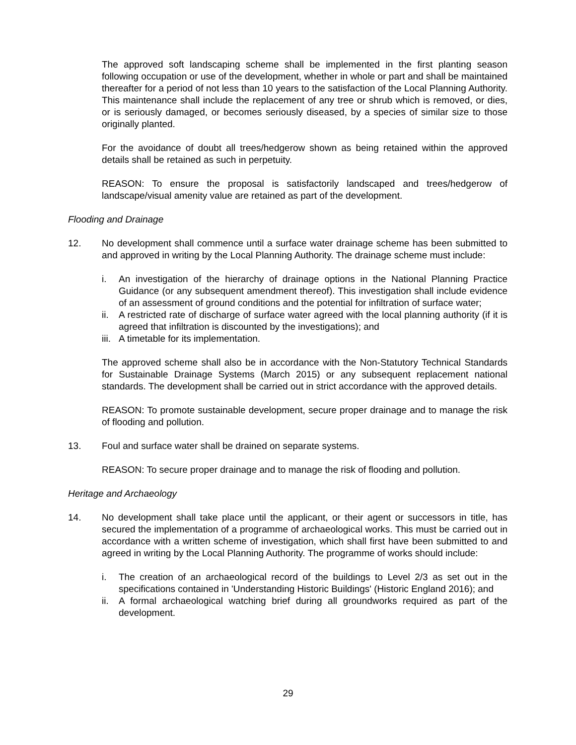The approved soft landscaping scheme shall be implemented in the first planting season following occupation or use of the development, whether in whole or part and shall be maintained thereafter for a period of not less than 10 years to the satisfaction of the Local Planning Authority. This maintenance shall include the replacement of any tree or shrub which is removed, or dies, or is seriously damaged, or becomes seriously diseased, by a species of similar size to those originally planted.
For the avoidance of doubt all trees/hedgerow shown as being retained within the approved details shall be retained as such in perpetuity.
REASON: To ensure the proposal is satisfactorily landscaped and trees/hedgerow of landscape/visual amenity value are retained as part of the development.
Flooding and Drainage
12. No development shall commence until a surface water drainage scheme has been submitted to and approved in writing by the Local Planning Authority. The drainage scheme must include:
i. An investigation of the hierarchy of drainage options in the National Planning Practice Guidance (or any subsequent amendment thereof). This investigation shall include evidence of an assessment of ground conditions and the potential for infiltration of surface water;
ii. A restricted rate of discharge of surface water agreed with the local planning authority (if it is agreed that infiltration is discounted by the investigations); and
iii. A timetable for its implementation.
The approved scheme shall also be in accordance with the Non-Statutory Technical Standards for Sustainable Drainage Systems (March 2015) or any subsequent replacement national standards. The development shall be carried out in strict accordance with the approved details.
REASON: To promote sustainable development, secure proper drainage and to manage the risk of flooding and pollution.
13. Foul and surface water shall be drained on separate systems.
REASON: To secure proper drainage and to manage the risk of flooding and pollution.
Heritage and Archaeology
14. No development shall take place until the applicant, or their agent or successors in title, has secured the implementation of a programme of archaeological works. This must be carried out in accordance with a written scheme of investigation, which shall first have been submitted to and agreed in writing by the Local Planning Authority. The programme of works should include:
i. The creation of an archaeological record of the buildings to Level 2/3 as set out in the specifications contained in 'Understanding Historic Buildings' (Historic England 2016); and
ii. A formal archaeological watching brief during all groundworks required as part of the development.
29